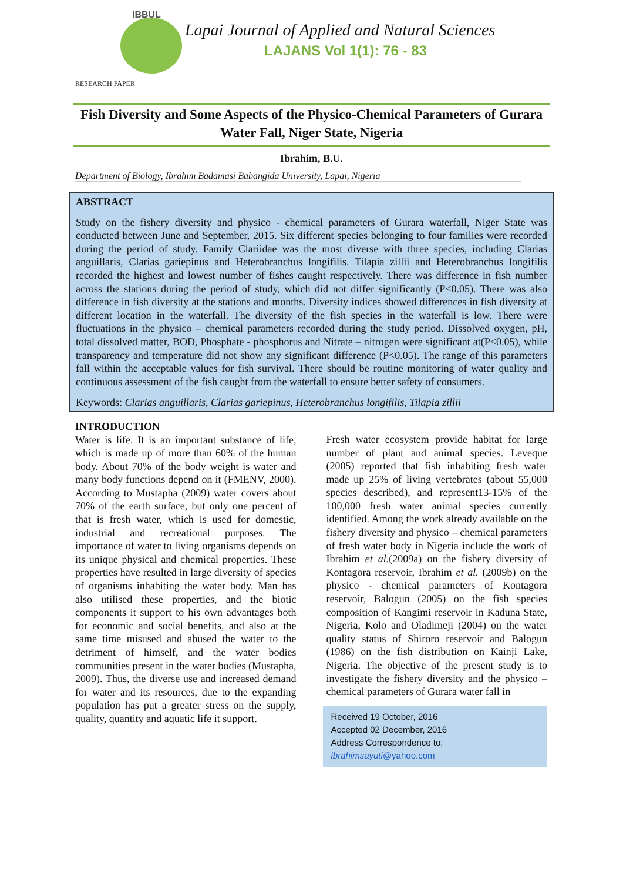IBBUL
Lapai Journal of Applied and Natural Sciences
LAJANS Vol 1(1): 76 - 83
RESEARCH PAPER
Fish Diversity and Some Aspects of the Physico-Chemical Parameters of Gurara Water Fall, Niger State, Nigeria
Ibrahim, B.U.
Department of Biology, Ibrahim Badamasi Babangida University, Lapai, Nigeria
ABSTRACT
Study on the fishery diversity and physico - chemical parameters of Gurara waterfall, Niger State was conducted between June and September, 2015. Six different species belonging to four families were recorded during the period of study. Family Clariidae was the most diverse with three species, including Clarias anguillaris, Clarias gariepinus and Heterobranchus longifilis. Tilapia zillii and Heterobranchus longifilis recorded the highest and lowest number of fishes caught respectively. There was difference in fish number across the stations during the period of study, which did not differ significantly (P<0.05). There was also difference in fish diversity at the stations and months. Diversity indices showed differences in fish diversity at different location in the waterfall. The diversity of the fish species in the waterfall is low. There were fluctuations in the physico – chemical parameters recorded during the study period. Dissolved oxygen, pH, total dissolved matter, BOD, Phosphate - phosphorus and Nitrate – nitrogen were significant at(P<0.05), while transparency and temperature did not show any significant difference (P<0.05). The range of this parameters fall within the acceptable values for fish survival. There should be routine monitoring of water quality and continuous assessment of the fish caught from the waterfall to ensure better safety of consumers.
Keywords: Clarias anguillaris, Clarias gariepinus, Heterobranchus longifilis, Tilapia zillii
INTRODUCTION
Water is life. It is an important substance of life, which is made up of more than 60% of the human body. About 70% of the body weight is water and many body functions depend on it (FMENV, 2000). According to Mustapha (2009) water covers about 70% of the earth surface, but only one percent of that is fresh water, which is used for domestic, industrial and recreational purposes. The importance of water to living organisms depends on its unique physical and chemical properties. These properties have resulted in large diversity of species of organisms inhabiting the water body. Man has also utilised these properties, and the biotic components it support to his own advantages both for economic and social benefits, and also at the same time misused and abused the water to the detriment of himself, and the water bodies communities present in the water bodies (Mustapha, 2009). Thus, the diverse use and increased demand for water and its resources, due to the expanding population has put a greater stress on the supply, quality, quantity and aquatic life it support.
Fresh water ecosystem provide habitat for large number of plant and animal species. Leveque (2005) reported that fish inhabiting fresh water made up 25% of living vertebrates (about 55,000 species described), and represent13-15% of the 100,000 fresh water animal species currently identified. Among the work already available on the fishery diversity and physico – chemical parameters of fresh water body in Nigeria include the work of Ibrahim et al.(2009a) on the fishery diversity of Kontagora reservoir, Ibrahim et al. (2009b) on the physico - chemical parameters of Kontagora reservoir, Balogun (2005) on the fish species composition of Kangimi reservoir in Kaduna State, Nigeria, Kolo and Oladimeji (2004) on the water quality status of Shiroro reservoir and Balogun (1986) on the fish distribution on Kainji Lake, Nigeria. The objective of the present study is to investigate the fishery diversity and the physico – chemical parameters of Gurara water fall in
Received 19 October, 2016
Accepted 02 December, 2016
Address Correspondence to:
ibrahimsayuti@yahoo.com